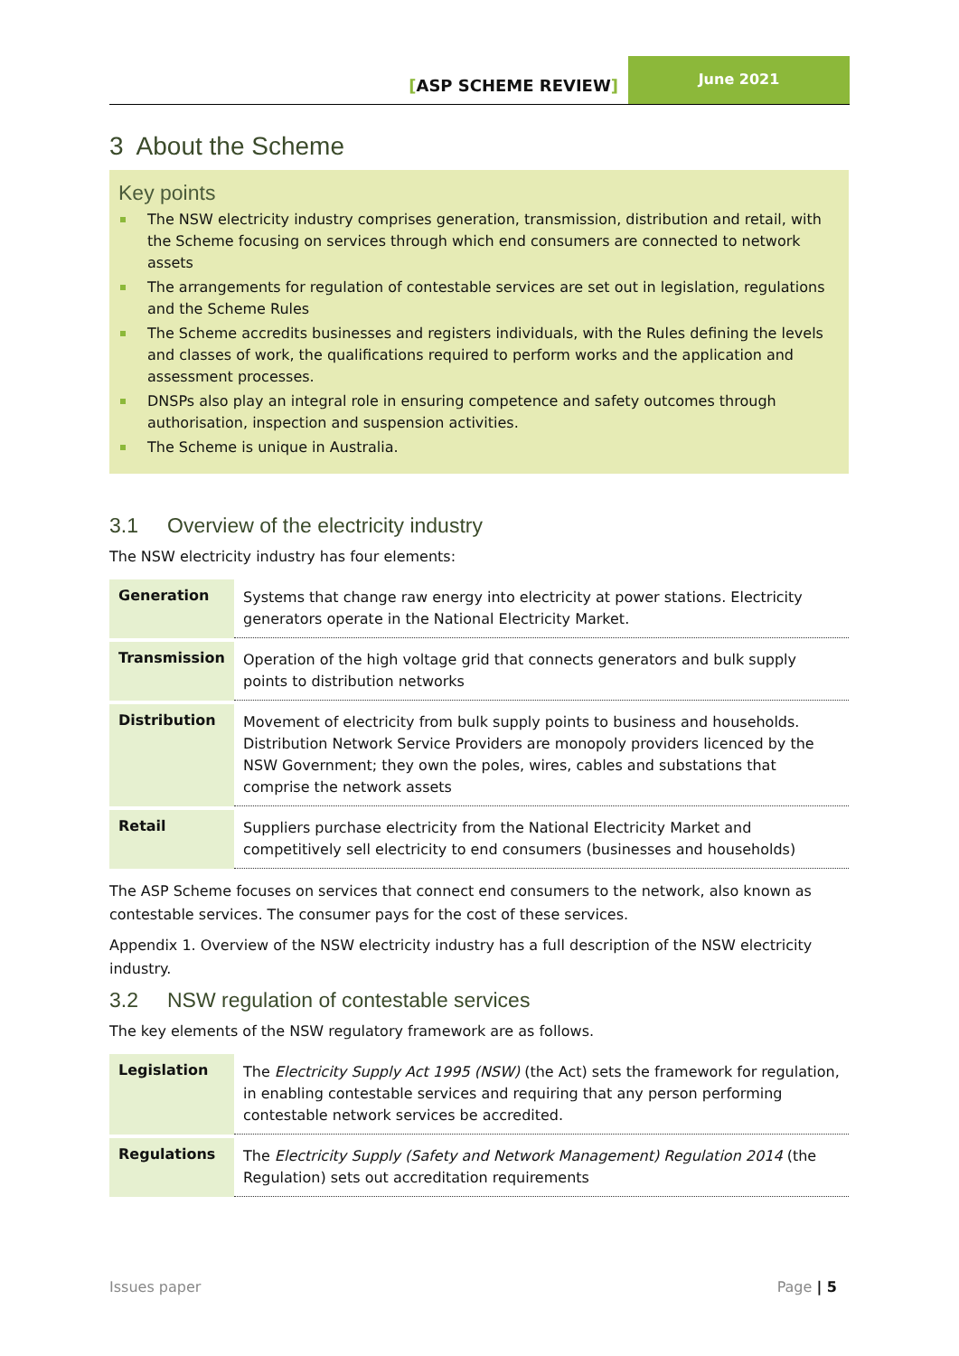[ASP SCHEME REVIEW]
June 2021
3 About the Scheme
Key points
The NSW electricity industry comprises generation, transmission, distribution and retail, with the Scheme focusing on services through which end consumers are connected to network assets
The arrangements for regulation of contestable services are set out in legislation, regulations and the Scheme Rules
The Scheme accredits businesses and registers individuals, with the Rules defining the levels and classes of work, the qualifications required to perform works and the application and assessment processes.
DNSPs also play an integral role in ensuring competence and safety outcomes through authorisation, inspection and suspension activities.
The Scheme is unique in Australia.
3.1 Overview of the electricity industry
The NSW electricity industry has four elements:
| Generation | Systems that change raw energy into electricity at power stations. Electricity generators operate in the National Electricity Market. |
| Transmission | Operation of the high voltage grid that connects generators and bulk supply points to distribution networks |
| Distribution | Movement of electricity from bulk supply points to business and households. Distribution Network Service Providers are monopoly providers licenced by the NSW Government; they own the poles, wires, cables and substations that comprise the network assets |
| Retail | Suppliers purchase electricity from the National Electricity Market and competitively sell electricity to end consumers (businesses and households) |
The ASP Scheme focuses on services that connect end consumers to the network, also known as contestable services. The consumer pays for the cost of these services.
Appendix 1. Overview of the NSW electricity industry has a full description of the NSW electricity industry.
3.2 NSW regulation of contestable services
The key elements of the NSW regulatory framework are as follows.
| Legislation | The Electricity Supply Act 1995 (NSW) (the Act) sets the framework for regulation, in enabling contestable services and requiring that any person performing contestable network services be accredited. |
| Regulations | The Electricity Supply (Safety and Network Management) Regulation 2014 (the Regulation) sets out accreditation requirements |
Issues paper Page | 5